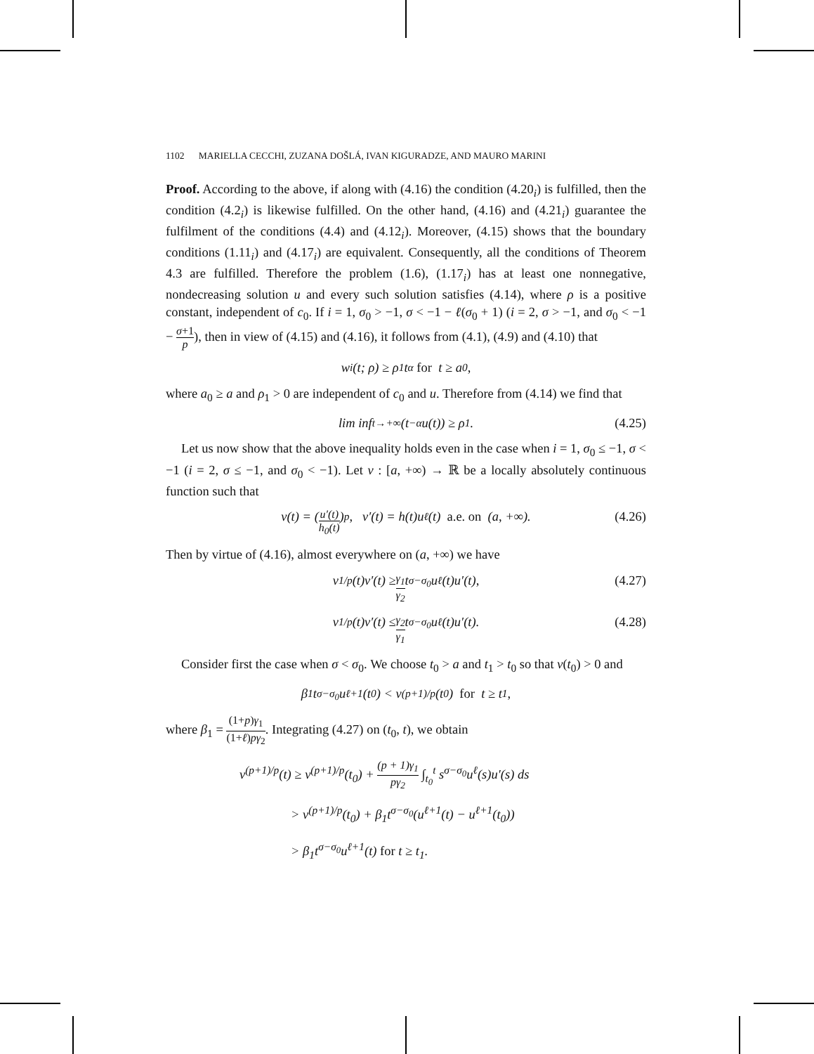1102 MARIELLA CECCHI, ZUZANA DOŠLÁ, IVAN KIGURADZE, AND MAURO MARINI
Proof. According to the above, if along with (4.16) the condition (4.20<sub>i</sub>) is fulfilled, then the condition (4.2<sub>i</sub>) is likewise fulfilled. On the other hand, (4.16) and (4.21<sub>i</sub>) guarantee the fulfilment of the conditions (4.4) and (4.12<sub>i</sub>). Moreover, (4.15) shows that the boundary conditions (1.11<sub>i</sub>) and (4.17<sub>i</sub>) are equivalent. Consequently, all the conditions of Theorem 4.3 are fulfilled. Therefore the problem (1.6), (1.17<sub>i</sub>) has at least one nonnegative, nondecreasing solution u and every such solution satisfies (4.14), where ρ is a positive constant, independent of c<sub>0</sub>. If i = 1, σ<sub>0</sub> > −1, σ < −1 − ℓ(σ<sub>0</sub> + 1) (i = 2, σ > −1, and σ<sub>0</sub> < −1 − σ+1 p), then in view of (4.15) and (4.16), it follows from (4.1), (4.9) and (4.10) that
w<sub>i</sub>(t; ρ) ≥ ρ<sub>1</sub>t<sup>α</sup> for t ≥ a<sub>0</sub>,
where a<sub>0</sub> ≥ a and ρ<sub>1</sub> > 0 are independent of c<sub>0</sub> and u. Therefore from (4.14) we find that
lim inf<sub>t→+∞</sub> (t<sup>−α</sup>u(t)) ≥ ρ<sub>1</sub>. (4.25)
Let us now show that the above inequality holds even in the case when i = 1, σ<sub>0</sub> ≤ −1, σ < −1 (i = 2, σ ≤ −1, and σ<sub>0</sub> < −1). Let v : [a, +∞) → ℝ be a locally absolutely continuous function such that
v(t) = (u′(t) h<sub>0</sub>(t))<sup>p</sup>, v′(t) = h(t)u<sup>ℓ</sup>(t) a.e. on (a, +∞). (4.26)
Then by virtue of (4.16), almost everywhere on (a, +∞) we have
v<sup>1/p</sup>(t)v′(t) ≥ γ<sub>1</sub> γ<sub>2</sub> t<sup>σ−σ<sub>0</sub></sup>u<sup>ℓ</sup>(t)u′(t), (4.27)
v<sup>1/p</sup>(t)v′(t) ≤ γ<sub>2</sub> γ<sub>1</sub> t<sup>σ−σ<sub>0</sub></sup>u<sup>ℓ</sup>(t)u′(t). (4.28)
Consider first the case when σ < σ<sub>0</sub>. We choose t<sub>0</sub> > a and t<sub>1</sub> > t<sub>0</sub> so that v(t<sub>0</sub>) > 0 and
β<sub>1</sub>t<sup>σ−σ<sub>0</sub></sup>u<sup>ℓ+1</sup>(t<sub>0</sub>) < v<sup>(p+1)/p</sup>(t<sub>0</sub>) for t ≥ t<sub>1</sub>,
where β<sub>1</sub> = (1+p)γ<sub>1</sub> (1+ℓ)pγ<sub>2</sub>. Integrating (4.27) on (t<sub>0</sub>, t), we obtain
v<sup>(p+1)/p</sup>(t) ≥ v<sup>(p+1)/p</sup>(t<sub>0</sub>) + (p + 1)γ<sub>1</sub> pγ<sub>2</sub> ∫<sub>t<sub>0</sub></sub><sup>t</sup> s<sup>σ−σ<sub>0</sub></sup>u<sup>ℓ</sup>(s)u′(s) ds
> v<sup>(p+1)/p</sup>(t<sub>0</sub>) + β<sub>1</sub>t<sup>σ−σ<sub>0</sub></sup>(u<sup>ℓ+1</sup>(t) − u<sup>ℓ+1</sup>(t<sub>0</sub>))
> β<sub>1</sub>t<sup>σ−σ<sub>0</sub></sup>u<sup>ℓ+1</sup>(t) for t ≥ t<sub>1</sub>.